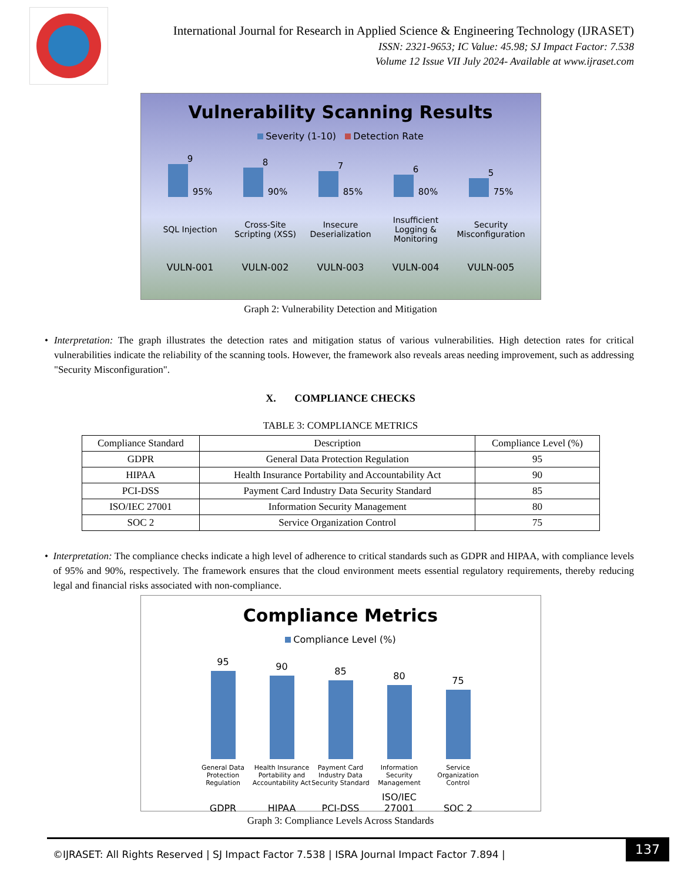International Journal for Research in Applied Science & Engineering Technology (IJRASET)
ISSN: 2321-9653; IC Value: 45.98; SJ Impact Factor: 7.538
Volume 12 Issue VII July 2024- Available at www.ijraset.com
Vulnerability Scanning Results
Severity (1-10) Detection Rate
9
95%
8
90%
7
85%
6
80%
5
75%
SQL Injection
Cross-Site Scripting (XSS)
Insecure Deserialization
Insufficient Logging & Monitoring
Security Misconfiguration
VULN-001
VULN-002
VULN-003
VULN-004
VULN-005
Graph 2: Vulnerability Detection and Mitigation
• Interpretation: The graph illustrates the detection rates and mitigation status of various vulnerabilities. High detection rates for critical vulnerabilities indicate the reliability of the scanning tools. However, the framework also reveals areas needing improvement, such as addressing "Security Misconfiguration".
X. COMPLIANCE CHECKS
TABLE 3: COMPLIANCE METRICS
| Compliance Standard | Description | Compliance Level (%) |
| --- | --- | --- |
| GDPR | General Data Protection Regulation | 95 |
| HIPAA | Health Insurance Portability and Accountability Act | 90 |
| PCI-DSS | Payment Card Industry Data Security Standard | 85 |
| ISO/IEC 27001 | Information Security Management | 80 |
| SOC 2 | Service Organization Control | 75 |
• Interpretation: The compliance checks indicate a high level of adherence to critical standards such as GDPR and HIPAA, with compliance levels of 95% and 90%, respectively. The framework ensures that the cloud environment meets essential regulatory requirements, thereby reducing legal and financial risks associated with non-compliance.
Compliance Metrics
Compliance Level (%)
95
90
85
80
75
General Data Protection Regulation
Health Insurance Portability and Accountability Act
Payment Card Industry Data Security Standard
Information Security Management
Service Organization Control
GDPR
HIPAA
PCI-DSS
ISO/IEC 27001
SOC 2
Graph 3: Compliance Levels Across Standards
©IJRASET: All Rights Reserved | SJ Impact Factor 7.538 | ISRA Journal Impact Factor 7.894 |
137